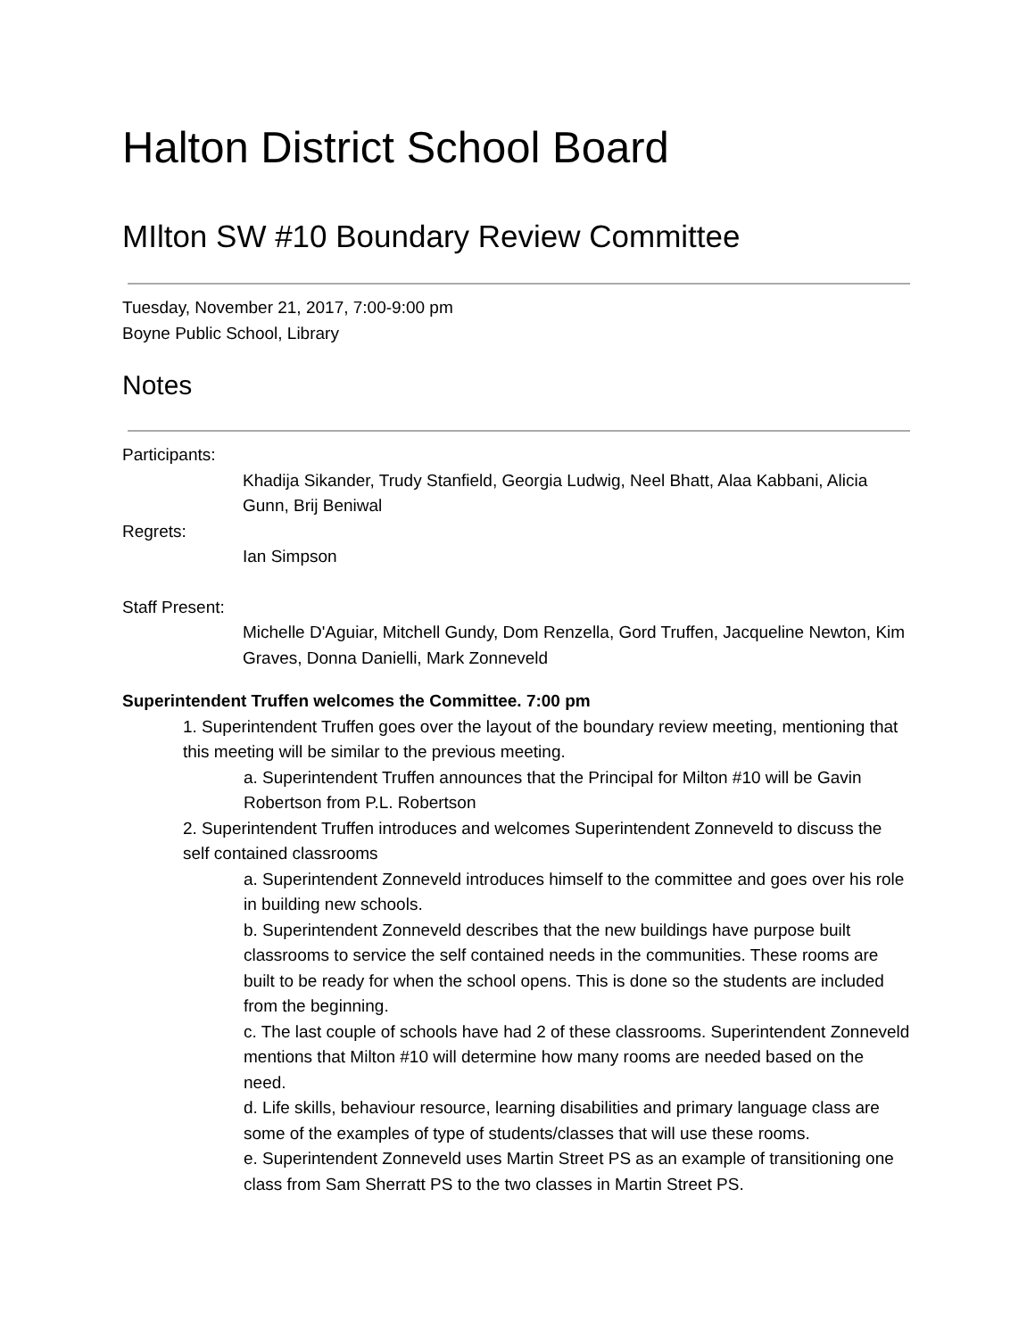Halton District School Board
MIlton SW #10 Boundary Review Committee
Tuesday, November 21, 2017, 7:00-9:00 pm
Boyne Public School, Library
Notes
Participants:
Khadija Sikander, Trudy Stanfield, Georgia Ludwig, Neel Bhatt, Alaa Kabbani, Alicia Gunn, Brij Beniwal
Regrets:
Ian Simpson
Staff Present:
Michelle D'Aguiar, Mitchell Gundy, Dom Renzella, Gord Truffen, Jacqueline Newton, Kim Graves, Donna Danielli, Mark Zonneveld
Superintendent Truffen welcomes the Committee. 7:00 pm
1. Superintendent Truffen goes over the layout of the boundary review meeting, mentioning that this meeting will be similar to the previous meeting.
a. Superintendent Truffen announces that the Principal for Milton #10 will be Gavin Robertson from P.L. Robertson
2. Superintendent Truffen introduces and welcomes Superintendent Zonneveld to discuss the self contained classrooms
a. Superintendent Zonneveld introduces himself to the committee and goes over his role in building new schools.
b. Superintendent Zonneveld describes that the new buildings have purpose built classrooms to service the self contained needs in the communities. These rooms are built to be ready for when the school opens. This is done so the students are included from the beginning.
c. The last couple of schools have had 2 of these classrooms. Superintendent Zonneveld mentions that Milton #10 will determine how many rooms are needed based on the need.
d. Life skills, behaviour resource, learning disabilities and primary language class are some of the examples of type of students/classes that will use these rooms.
e. Superintendent Zonneveld uses Martin Street PS as an example of transitioning one class from Sam Sherratt PS to the two classes in Martin Street PS.